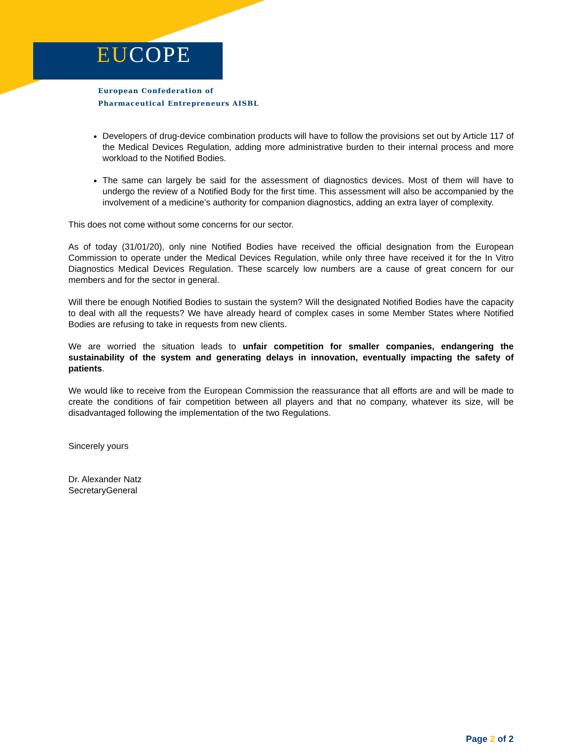EUCOPE
European Confederation of
Pharmaceutical Entrepreneurs AISBL
Developers of drug-device combination products will have to follow the provisions set out by Article 117 of the Medical Devices Regulation, adding more administrative burden to their internal process and more workload to the Notified Bodies.
The same can largely be said for the assessment of diagnostics devices. Most of them will have to undergo the review of a Notified Body for the first time. This assessment will also be accompanied by the involvement of a medicine’s authority for companion diagnostics, adding an extra layer of complexity.
This does not come without some concerns for our sector.
As of today (31/01/20), only nine Notified Bodies have received the official designation from the European Commission to operate under the Medical Devices Regulation, while only three have received it for the In Vitro Diagnostics Medical Devices Regulation. These scarcely low numbers are a cause of great concern for our members and for the sector in general.
Will there be enough Notified Bodies to sustain the system? Will the designated Notified Bodies have the capacity to deal with all the requests? We have already heard of complex cases in some Member States where Notified Bodies are refusing to take in requests from new clients.
We are worried the situation leads to unfair competition for smaller companies, endangering the sustainability of the system and generating delays in innovation, eventually impacting the safety of patients.
We would like to receive from the European Commission the reassurance that all efforts are and will be made to create the conditions of fair competition between all players and that no company, whatever its size, will be disadvantaged following the implementation of the two Regulations.
Sincerely yours
Dr. Alexander Natz
SecretaryGeneral
Page 2 of 2